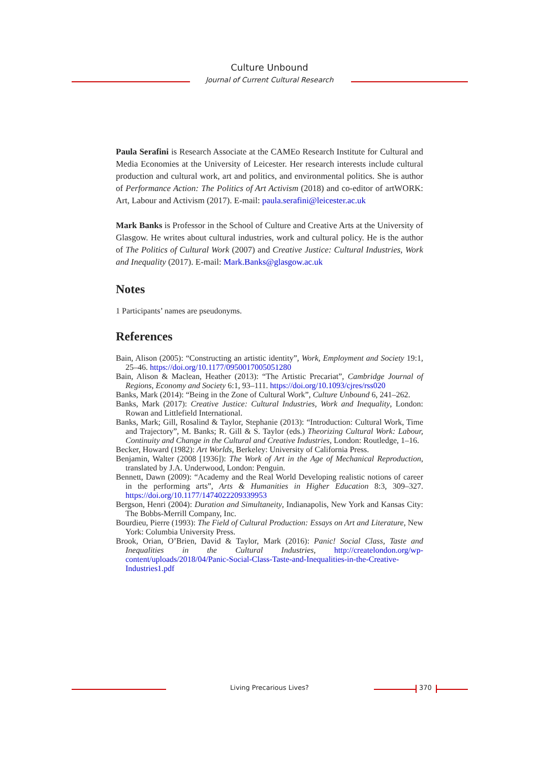Culture Unbound
Journal of Current Cultural Research
Paula Serafini is Research Associate at the CAMEo Research Institute for Cultural and Media Economies at the University of Leicester. Her research interests include cultural production and cultural work, art and politics, and environmental politics. She is author of Performance Action: The Politics of Art Activism (2018) and co-editor of artWORK: Art, Labour and Activism (2017). E-mail: paula.serafini@leicester.ac.uk
Mark Banks is Professor in the School of Culture and Creative Arts at the University of Glasgow. He writes about cultural industries, work and cultural policy. He is the author of The Politics of Cultural Work (2007) and Creative Justice: Cultural Industries, Work and Inequality (2017). E-mail: Mark.Banks@glasgow.ac.uk
Notes
1 Participants’ names are pseudonyms.
References
Bain, Alison (2005): “Constructing an artistic identity”, Work, Employment and Society 19:1, 25–46. https://doi.org/10.1177/0950017005051280
Bain, Alison & Maclean, Heather (2013): “The Artistic Precariat”, Cambridge Journal of Regions, Economy and Society 6:1, 93–111. https://doi.org/10.1093/cjres/rss020
Banks, Mark (2014): “Being in the Zone of Cultural Work”, Culture Unbound 6, 241–262.
Banks, Mark (2017): Creative Justice: Cultural Industries, Work and Inequality, London: Rowan and Littlefield International.
Banks, Mark; Gill, Rosalind & Taylor, Stephanie (2013): “Introduction: Cultural Work, Time and Trajectory”, M. Banks; R. Gill & S. Taylor (eds.) Theorizing Cultural Work: Labour, Continuity and Change in the Cultural and Creative Industries, London: Routledge, 1–16.
Becker, Howard (1982): Art Worlds, Berkeley: University of California Press.
Benjamin, Walter (2008 [1936]): The Work of Art in the Age of Mechanical Reproduction, translated by J.A. Underwood, London: Penguin.
Bennett, Dawn (2009): “Academy and the Real World Developing realistic notions of career in the performing arts”, Arts & Humanities in Higher Education 8:3, 309–327. https://doi.org/10.1177/1474022209339953
Bergson, Henri (2004): Duration and Simultaneity, Indianapolis, New York and Kansas City: The Bobbs-Merrill Company, Inc.
Bourdieu, Pierre (1993): The Field of Cultural Production: Essays on Art and Literature, New York: Columbia University Press.
Brook, Orian, O’Brien, David & Taylor, Mark (2016): Panic! Social Class, Taste and Inequalities in the Cultural Industries, http://createlondon.org/wp-content/uploads/2018/04/Panic-Social-Class-Taste-and-Inequalities-in-the-Creative-Industries1.pdf
Living Precarious Lives? 370